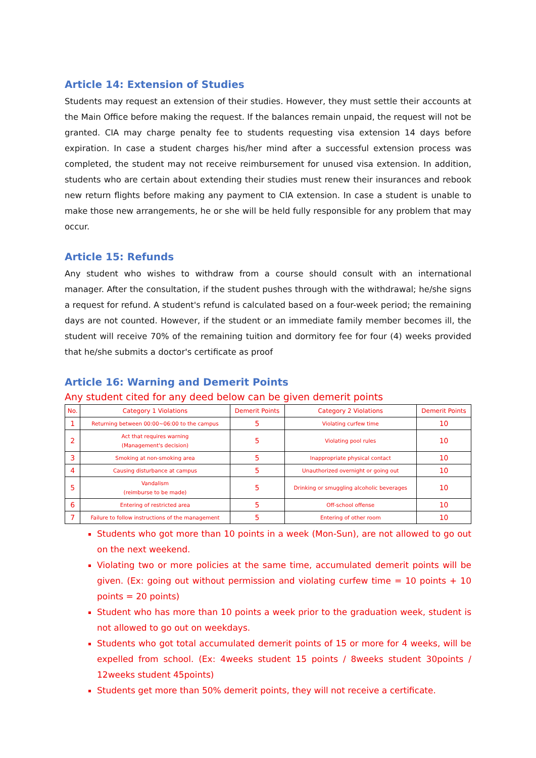Article 14: Extension of Studies
Students may request an extension of their studies. However, they must settle their accounts at the Main Office before making the request. If the balances remain unpaid, the request will not be granted. CIA may charge penalty fee to students requesting visa extension 14 days before expiration. In case a student charges his/her mind after a successful extension process was completed, the student may not receive reimbursement for unused visa extension. In addition, students who are certain about extending their studies must renew their insurances and rebook new return flights before making any payment to CIA extension. In case a student is unable to make those new arrangements, he or she will be held fully responsible for any problem that may occur.
Article 15: Refunds
Any student who wishes to withdraw from a course should consult with an international manager. After the consultation, if the student pushes through with the withdrawal; he/she signs a request for refund. A student's refund is calculated based on a four-week period; the remaining days are not counted. However, if the student or an immediate family member becomes ill, the student will receive 70% of the remaining tuition and dormitory fee for four (4) weeks provided that he/she submits a doctor's certificate as proof
Article 16: Warning and Demerit Points
Any student cited for any deed below can be given demerit points
| No. | Category 1 Violations | Demerit Points | Category 2 Violations | Demerit Points |
| --- | --- | --- | --- | --- |
| 1 | Returning between 00:00~06:00 to the campus | 5 | Violating curfew time | 10 |
| 2 | Act that requires warning (Management's decision) | 5 | Violating pool rules | 10 |
| 3 | Smoking at non-smoking area | 5 | Inappropriate physical contact | 10 |
| 4 | Causing disturbance at campus | 5 | Unauthorized overnight or going out | 10 |
| 5 | Vandalism (reimburse to be made) | 5 | Drinking or smuggling alcoholic beverages | 10 |
| 6 | Entering of restricted area | 5 | Off-school offense | 10 |
| 7 | Failure to follow instructions of the management | 5 | Entering of other room | 10 |
Students who got more than 10 points in a week (Mon-Sun), are not allowed to go out on the next weekend.
Violating two or more policies at the same time, accumulated demerit points will be given. (Ex: going out without permission and violating curfew time = 10 points + 10 points = 20 points)
Student who has more than 10 points a week prior to the graduation week, student is not allowed to go out on weekdays.
Students who got total accumulated demerit points of 15 or more for 4 weeks, will be expelled from school. (Ex: 4weeks student 15 points / 8weeks student 30points / 12weeks student 45points)
Students get more than 50% demerit points, they will not receive a certificate.